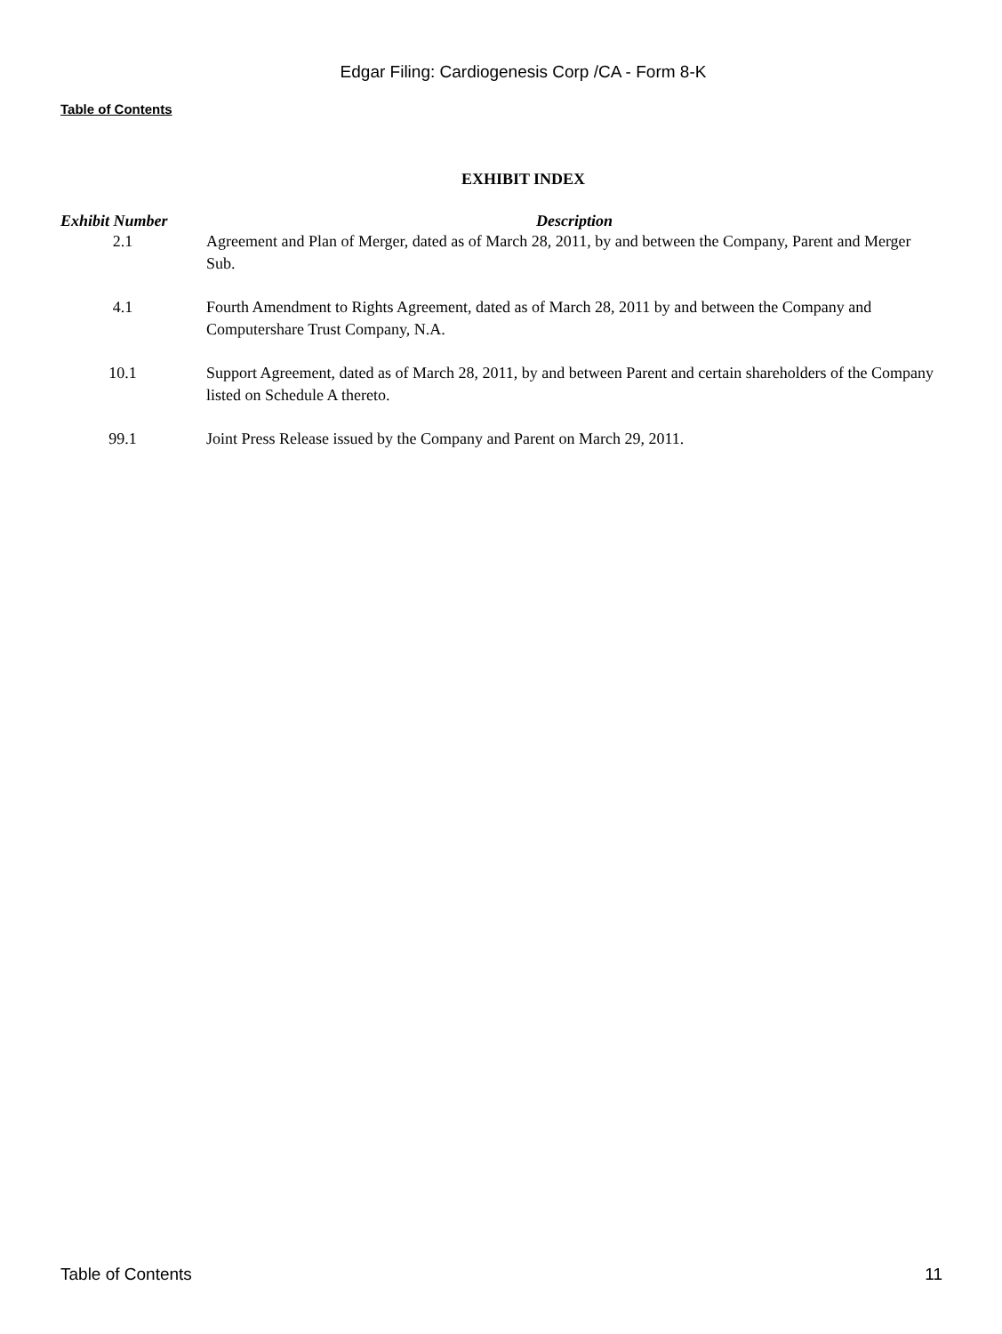Edgar Filing: Cardiogenesis Corp /CA - Form 8-K
Table of Contents
EXHIBIT INDEX
| Exhibit Number | Description |
| --- | --- |
| 2.1 | Agreement and Plan of Merger, dated as of March 28, 2011, by and between the Company, Parent and Merger Sub. |
| 4.1 | Fourth Amendment to Rights Agreement, dated as of March 28, 2011 by and between the Company and Computershare Trust Company, N.A. |
| 10.1 | Support Agreement, dated as of March 28, 2011, by and between Parent and certain shareholders of the Company listed on Schedule A thereto. |
| 99.1 | Joint Press Release issued by the Company and Parent on March 29, 2011. |
Table of Contents 11